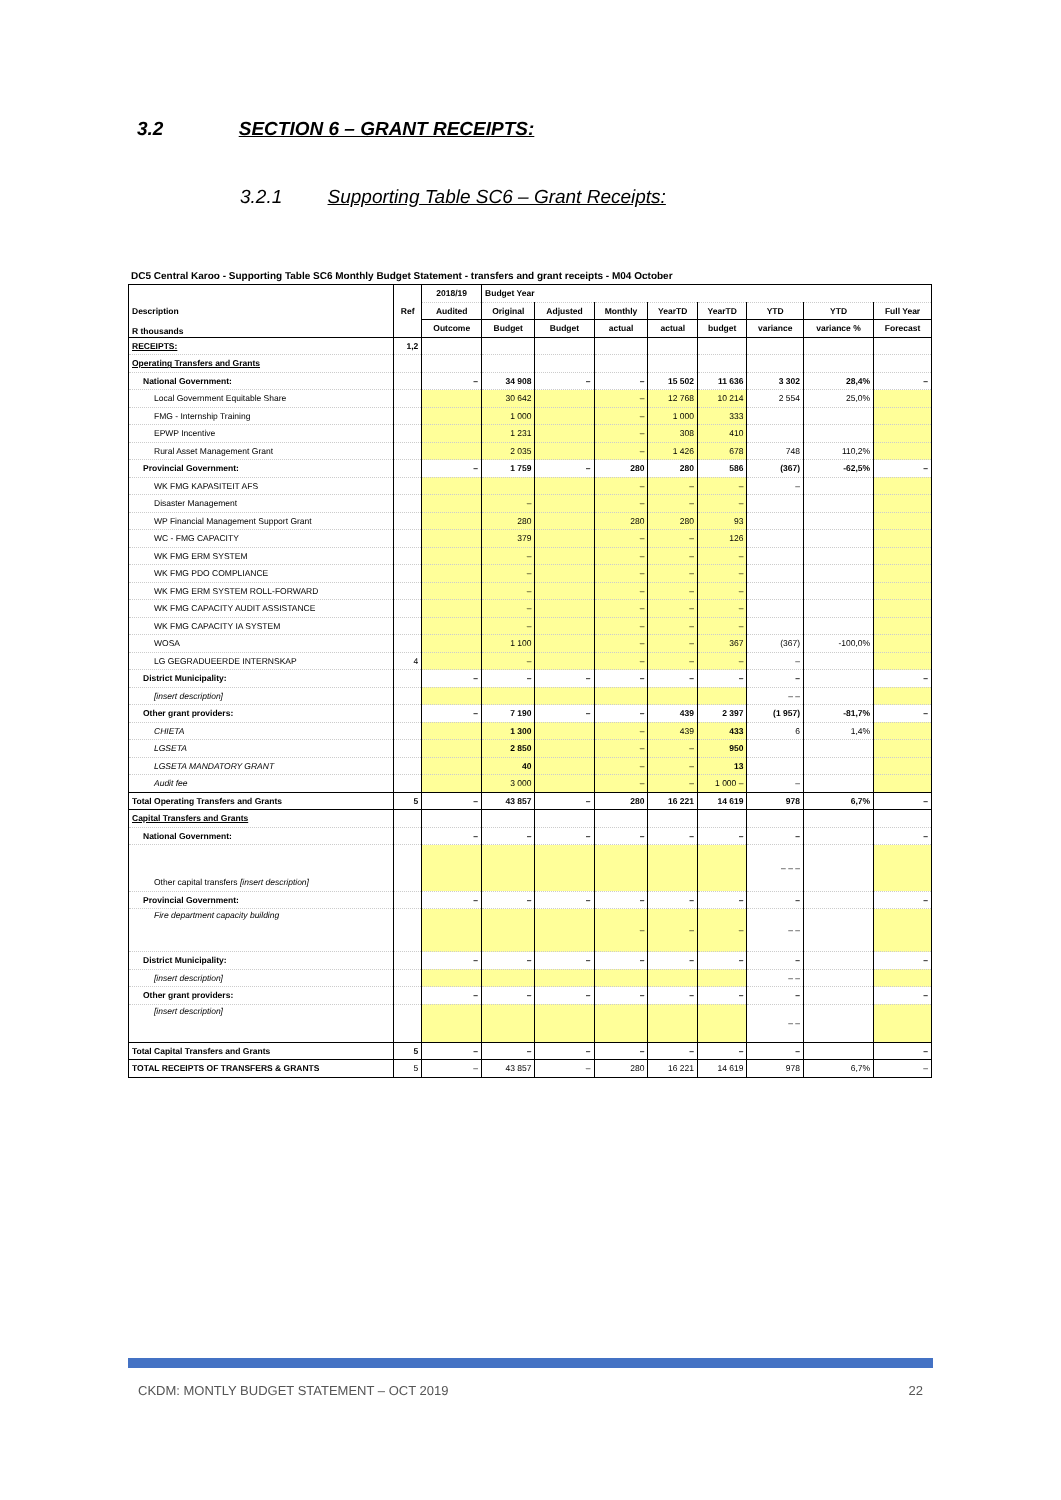3.2 SECTION 6 – GRANT RECEIPTS:
3.2.1 Supporting Table SC6 – Grant Receipts:
DC5 Central Karoo - Supporting Table SC6 Monthly Budget Statement - transfers and grant receipts - M04 October
| Description R thousands | Ref | 2018/19 | Budget Year | | | | | | | |
| --- | --- | --- | --- | --- | --- | --- | --- | --- | --- | --- |
| | | Audited | Original | Adjusted | Monthly | YearTD | YearTD | YTD | YTD | Full Year |
| | | Outcome | Budget | Budget | actual | actual | budget | variance | variance % | Forecast |
| RECEIPTS: | 1,2 | | | | | | | | | |
| Operating Transfers and Grants | | | | | | | | | | |
| National Government: | | – | 34 908 | – | – | 15 502 | 11 636 | 3 302 | 28,4% | – |
| Local Government Equitable Share | | | 30 642 | | – | 12 768 | 10 214 | 2 554 | 25,0% | |
| FMG - Internship Training | | | 1 000 | | – | 1 000 | 333 | | | |
| EPWP Incentive | | | 1 231 | | – | 308 | 410 | | | |
| Rural Asset Management Grant | | | 2 035 | | – | 1 426 | 678 | 748 | 110,2% | |
| Provincial Government: | | – | 1 759 | – | 280 | 280 | 586 | (367) | -62,5% | – |
| WK FMG KAPASITEIT AFS | | | | | – | – | – | – | | |
| Disaster Management | | | – | | – | – | – | | | |
| WP Financial Management Support Grant | | | 280 | | 280 | 280 | 93 | | | |
| WC - FMG CAPACITY | | | 379 | | – | – | 126 | | | |
| WK FMG ERM SYSTEM | | | – | | – | – | – | | | |
| WK FMG PDO COMPLIANCE | | | – | | – | – | – | | | |
| WK FMG ERM SYSTEM ROLL-FORWARD | | | – | | – | – | – | | | |
| WK FMG CAPACITY AUDIT ASSISTANCE | | | – | | – | – | – | | | |
| WK FMG CAPACITY IA SYSTEM | | | – | | – | – | – | | | |
| WOSA | | | 1 100 | | – | – | 367 | (367) | -100,0% | |
| LG GEGRADUEERDE INTERNSKAP | 4 | | – | | – | – | – | – | | |
| District Municipality: | | – | – | – | – | – | – | – | | – |
| [insert description] | | | | | | | | – – | | |
| Other grant providers: | | – | 7 190 | – | – | 439 | 2 397 | (1 957) | -81,7% | – |
| CHIETA | | | 1 300 | | – | 439 | 433 | 6 | 1,4% | |
| LGSETA | | | 2 850 | | – | – | 950 | | | |
| LGSETA MANDATORY GRANT | | | 40 | | – | – | 13 | | | |
| Audit fee | | | 3 000 | | – | – | 1 000 – | – | | |
| Total Operating Transfers and Grants | 5 | – | 43 857 | – | 280 | 16 221 | 14 619 | 978 | 6,7% | – |
| Capital Transfers and Grants | | | | | | | | | | |
| National Government: | | – | – | – | – | – | – | – | | – |
| Other capital transfers [insert description] | | | | | | | | – – – | | |
| Provincial Government: | | – | – | – | – | – | – | – | | – |
| Fire department capacity building | | | | | – | – | – | – – | | |
| District Municipality: | | – | – | – | – | – | – | – | | – |
| [insert description] | | | | | | | | – – | | |
| Other grant providers: | | – | – | – | – | – | – | – | | – |
| [insert description] | | | | | | | | – – | | |
| Total Capital Transfers and Grants | 5 | – | – | – | – | – | – | – | | – |
| TOTAL RECEIPTS OF TRANSFERS & GRANTS | 5 | – | 43 857 | – | 280 | 16 221 | 14 619 | 978 | 6,7% | – |
CKDM: MONTLY BUDGET STATEMENT – OCT 2019 22